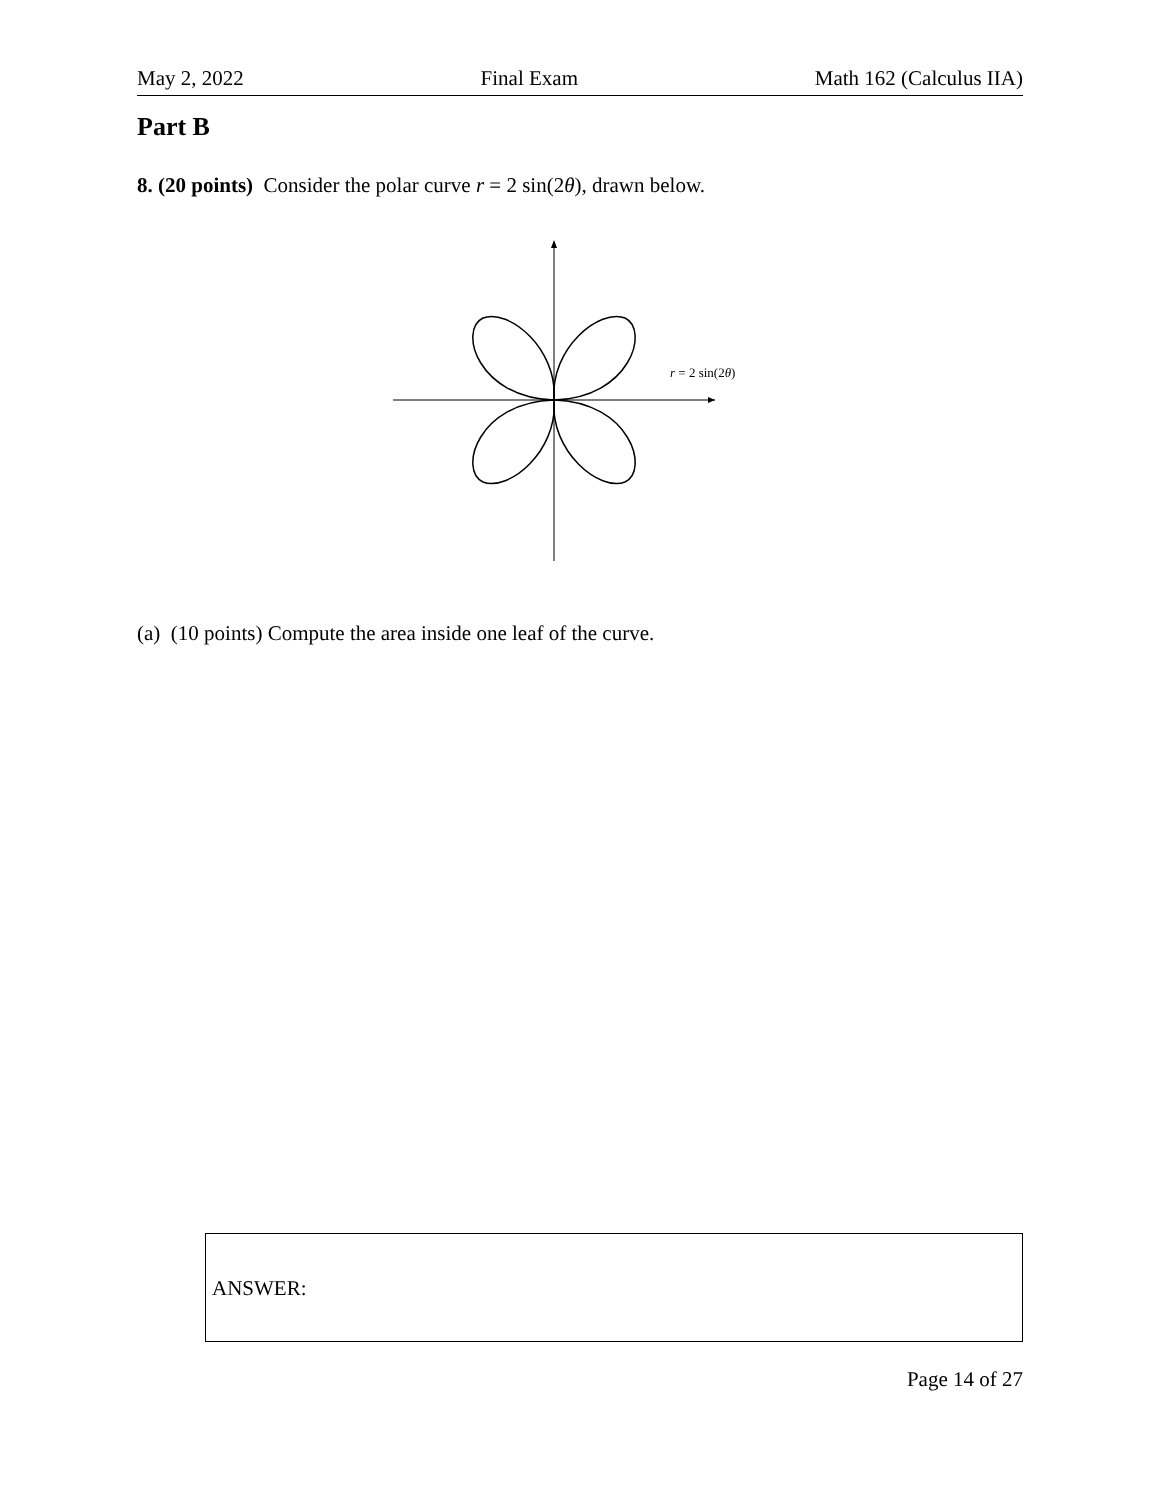May 2, 2022 Final Exam Math 162 (Calculus IIA)
Part B
8. (20 points) Consider the polar curve r = 2 sin(2θ), drawn below.
r = 2 sin(2θ)
(a) (10 points) Compute the area inside one leaf of the curve.
ANSWER:
Page 14 of 27